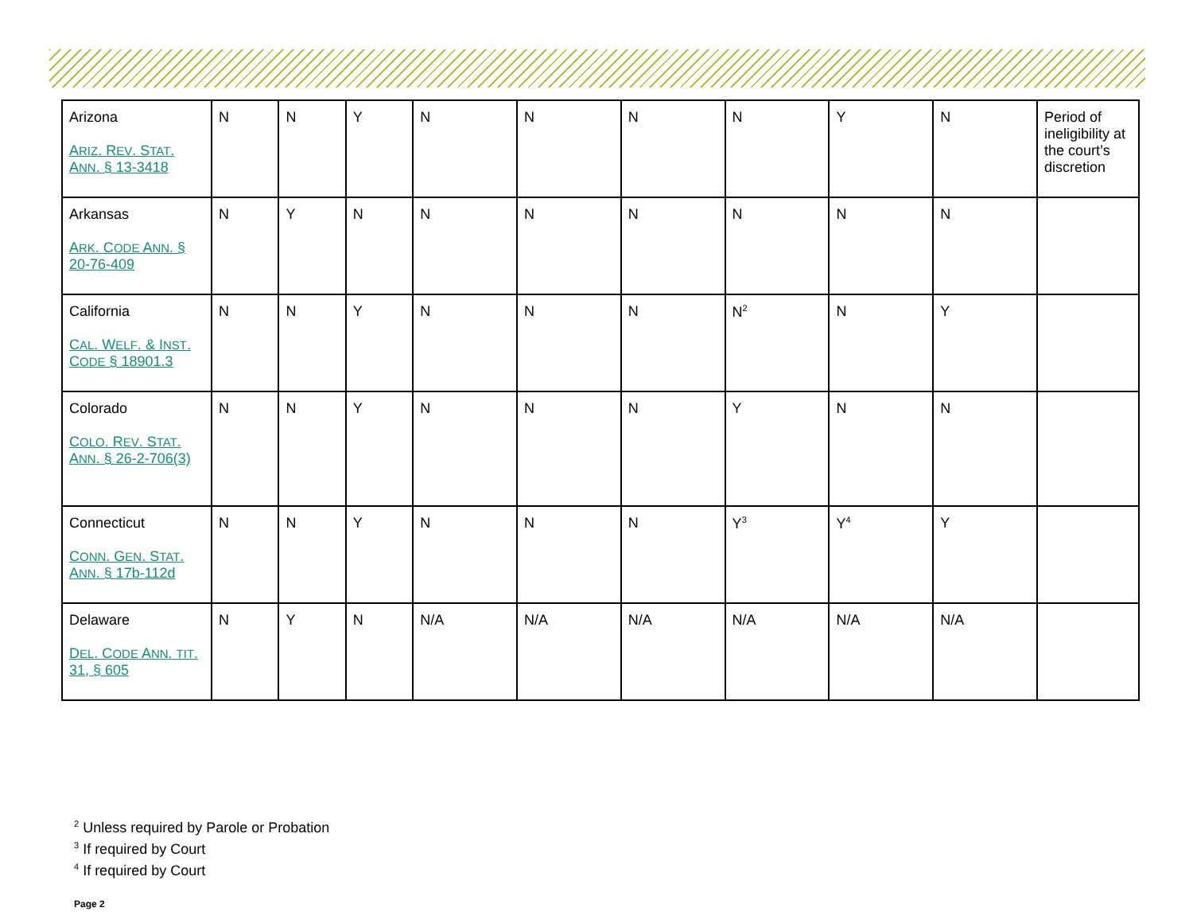| Arizona A RIZ . R EV . S TAT . A NN . § 13-3418 | N | N | Y | N | N | N | N | Y | N | Period of ineligibility at the court’s discretion |
| Arkansas A RK . C ODE A NN . § 20-76-409 | N | Y | N | N | N | N | N | N | N | |
| California C AL . W ELF . & I NST . C ODE § 18901.3 | N | N | Y | N | N | N | N<sup>2</sup> | N | Y | |
| Colorado C OLO . R EV . S TAT . A NN . § 26-2-706(3) | N | N | Y | N | N | N | Y | N | N | |
| Connecticut C ONN . G EN . S TAT . A NN . § 17b-112d | N | N | Y | N | N | N | Y<sup>3</sup> | Y<sup>4</sup> | Y | |
| Delaware D EL . C ODE A NN . TIT . 31, § 605 | N | Y | N | N/A | N/A | N/A | N/A | N/A | N/A | |
<sup>2</sup> Unless required by Parole or Probation
<sup>3</sup> If required by Court
<sup>4</sup> If required by Court
Page 2